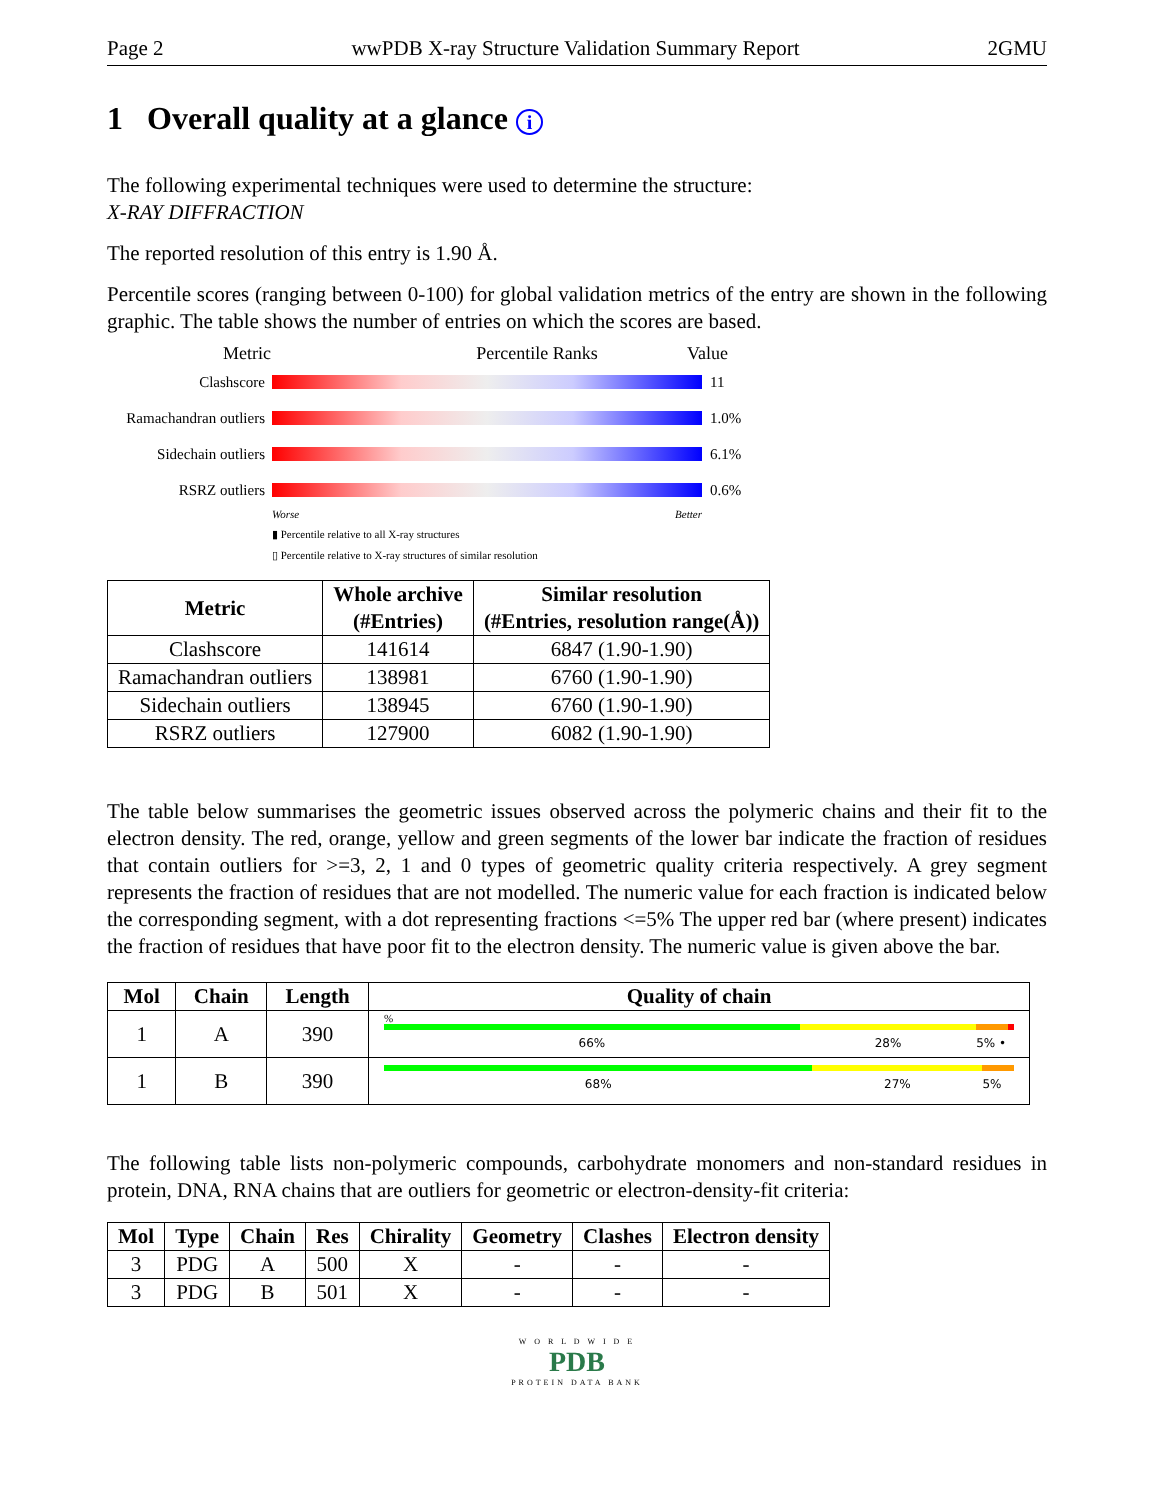Page 2 wwPDB X-ray Structure Validation Summary Report 2GMU
1 Overall quality at a glance i
The following experimental techniques were used to determine the structure:
X-RAY DIFFRACTION
The reported resolution of this entry is 1.90 Å.
Percentile scores (ranging between 0-100) for global validation metrics of the entry are shown in the following graphic. The table shows the number of entries on which the scores are based.
Metric Percentile Ranks Value
Clashscore 11
Ramachandran outliers
1.0%
Sidechain outliers
6.1%
RSRZ outliers 0.6%
Worse Better
▮ Percentile relative to all X-ray structures
▯ Percentile relative to X-ray structures of similar resolution
| Metric | Whole archive (#Entries) | Similar resolution (#Entries, resolution range(Å)) |
| --- | --- | --- |
| Clashscore | 141614 | 6847 (1.90-1.90) |
| Ramachandran outliers | 138981 | 6760 (1.90-1.90) |
| Sidechain outliers | 138945 | 6760 (1.90-1.90) |
| RSRZ outliers | 127900 | 6082 (1.90-1.90) |
The table below summarises the geometric issues observed across the polymeric chains and their fit to the electron density. The red, orange, yellow and green segments of the lower bar indicate the fraction of residues that contain outliers for >=3, 2, 1 and 0 types of geometric quality criteria respectively. A grey segment represents the fraction of residues that are not modelled. The numeric value for each fraction is indicated below the corresponding segment, with a dot representing fractions <=5% The upper red bar (where present) indicates the fraction of residues that have poor fit to the electron density. The numeric value is given above the bar.
| Mol | Chain | Length | Quality of chain |
| --- | --- | --- | --- |
| 1 | A | 390 | % 66% 28% 5% • |
| 1 | B | 390 | 68% 27% 5% |
The following table lists non-polymeric compounds, carbohydrate monomers and non-standard residues in protein, DNA, RNA chains that are outliers for geometric or electron-density-fit criteria:
| Mol | Type | Chain | Res | Chirality | Geometry | Clashes | Electron density |
| --- | --- | --- | --- | --- | --- | --- | --- |
| 3 | PDG | A | 500 | X | - | - | - |
| 3 | PDG | B | 501 | X | - | - | - |
W O R L D W I D E
PDB
PROTEIN DATA BANK